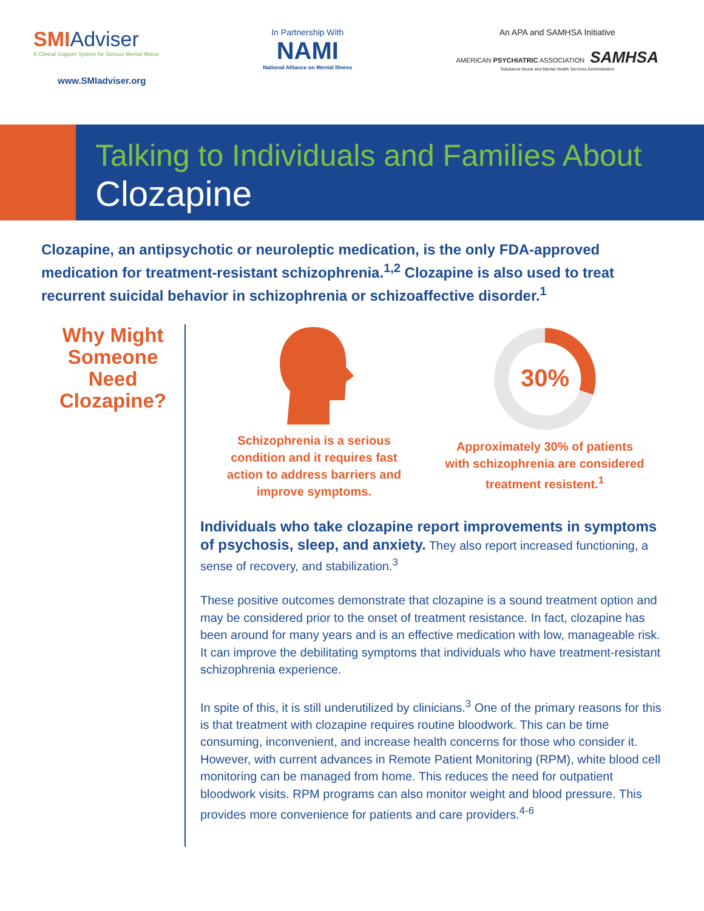SMIAdviser
A Clinical Support System for Serious Mental Illness
www.SMIadviser.org
In Partnership With
NAMI
National Alliance on Mental Illness
An APA and SAMHSA Initiative
AMERICAN PSYCHIATRIC ASSOCIATION SAMHSA
Substance Abuse and Mental Health Services Administration
Talking to Individuals and Families About
Clozapine
Clozapine, an antipsychotic or neuroleptic medication, is the only FDA-approved medication for treatment-resistant schizophrenia.<sup>1,2</sup> Clozapine is also used to treat recurrent suicidal behavior in schizophrenia or schizoaffective disorder.<sup>1</sup>
Why Might Someone Need Clozapine?
Schizophrenia is a serious condition and it requires fast action to address barriers and improve symptoms.
30%
Approximately 30% of patients with schizophrenia are considered treatment resistent.<sup>1</sup>
Individuals who take clozapine report improvements in symptoms of psychosis, sleep, and anxiety. They also report increased functioning, a sense of recovery, and stabilization.<sup>3</sup>
These positive outcomes demonstrate that clozapine is a sound treatment option and may be considered prior to the onset of treatment resistance. In fact, clozapine has been around for many years and is an effective medication with low, manageable risk. It can improve the debilitating symptoms that individuals who have treatment-resistant schizophrenia experience.
In spite of this, it is still underutilized by clinicians.<sup>3</sup> One of the primary reasons for this is that treatment with clozapine requires routine bloodwork. This can be time consuming, inconvenient, and increase health concerns for those who consider it. However, with current advances in Remote Patient Monitoring (RPM), white blood cell monitoring can be managed from home. This reduces the need for outpatient bloodwork visits. RPM programs can also monitor weight and blood pressure. This provides more convenience for patients and care providers.<sup>4-6</sup>